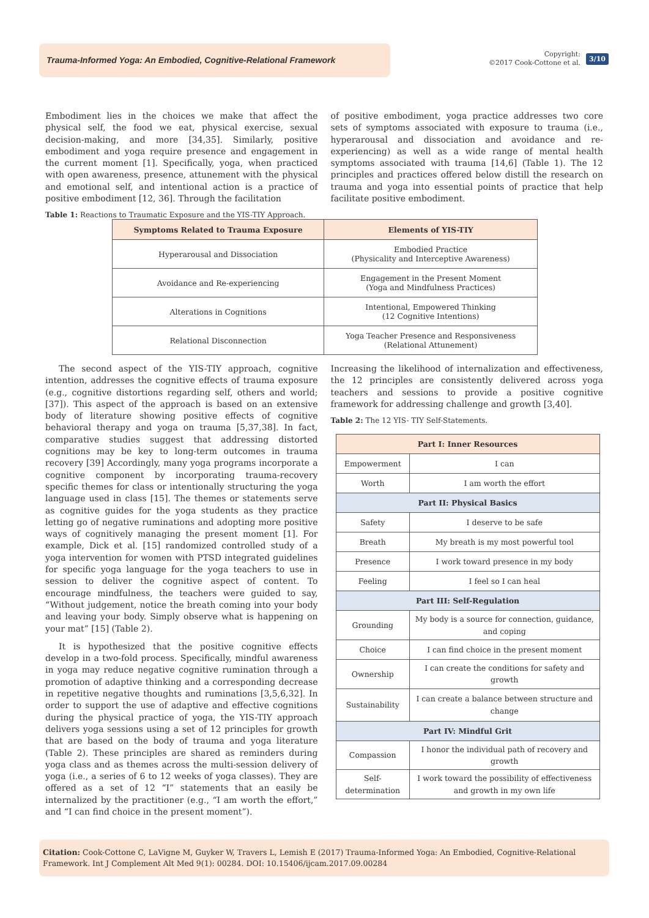Trauma-Informed Yoga: An Embodied, Cognitive-Relational Framework
Copyright:
©2017 Cook-Cottone et al.
3/10
Embodiment lies in the choices we make that affect the physical self, the food we eat, physical exercise, sexual decision-making, and more [34,35]. Similarly, positive embodiment and yoga require presence and engagement in the current moment [1]. Specifically, yoga, when practiced with open awareness, presence, attunement with the physical and emotional self, and intentional action is a practice of positive embodiment [12, 36]. Through the facilitation
Table 1: Reactions to Traumatic Exposure and the YIS-TIY Approach.
of positive embodiment, yoga practice addresses two core sets of symptoms associated with exposure to trauma (i.e., hyperarousal and dissociation and avoidance and re-experiencing) as well as a wide range of mental health symptoms associated with trauma [14,6] (Table 1). The 12 principles and practices offered below distill the research on trauma and yoga into essential points of practice that help facilitate positive embodiment.
| Symptoms Related to Trauma Exposure | Elements of YIS-TIY |
| --- | --- |
| Hyperarousal and Dissociation | Embodied Practice (Physicality and Interceptive Awareness) |
| Avoidance and Re-experiencing | Engagement in the Present Moment (Yoga and Mindfulness Practices) |
| Alterations in Cognitions | Intentional, Empowered Thinking (12 Cognitive Intentions) |
| Relational Disconnection | Yoga Teacher Presence and Responsiveness (Relational Attunement) |
The second aspect of the YIS-TIY approach, cognitive intention, addresses the cognitive effects of trauma exposure (e.g., cognitive distortions regarding self, others and world; [37]). This aspect of the approach is based on an extensive body of literature showing positive effects of cognitive behavioral therapy and yoga on trauma [5,37,38]. In fact, comparative studies suggest that addressing distorted cognitions may be key to long-term outcomes in trauma recovery [39] Accordingly, many yoga programs incorporate a cognitive component by incorporating trauma-recovery specific themes for class or intentionally structuring the yoga language used in class [15]. The themes or statements serve as cognitive guides for the yoga students as they practice letting go of negative ruminations and adopting more positive ways of cognitively managing the present moment [1]. For example, Dick et al. [15] randomized controlled study of a yoga intervention for women with PTSD integrated guidelines for specific yoga language for the yoga teachers to use in session to deliver the cognitive aspect of content. To encourage mindfulness, the teachers were guided to say, “Without judgement, notice the breath coming into your body and leaving your body. Simply observe what is happening on your mat” [15] (Table 2).
It is hypothesized that the positive cognitive effects develop in a two-fold process. Specifically, mindful awareness in yoga may reduce negative cognitive rumination through a promotion of adaptive thinking and a corresponding decrease in repetitive negative thoughts and ruminations [3,5,6,32]. In order to support the use of adaptive and effective cognitions during the physical practice of yoga, the YIS-TIY approach delivers yoga sessions using a set of 12 principles for growth that are based on the body of trauma and yoga literature (Table 2). These principles are shared as reminders during yoga class and as themes across the multi-session delivery of yoga (i.e., a series of 6 to 12 weeks of yoga classes). They are offered as a set of 12 “I” statements that an easily be internalized by the practitioner (e.g., “I am worth the effort,” and “I can find choice in the present moment”).
Increasing the likelihood of internalization and effectiveness, the 12 principles are consistently delivered across yoga teachers and sessions to provide a positive cognitive framework for addressing challenge and growth [3,40].
Table 2: The 12 YIS- TIY Self-Statements.
| Part I: Inner Resources | |
| --- | --- |
| Empowerment | I can |
| Worth | I am worth the effort |
| Part II: Physical Basics | |
| Safety | I deserve to be safe |
| Breath | My breath is my most powerful tool |
| Presence | I work toward presence in my body |
| Feeling | I feel so I can heal |
| Part III: Self-Regulation | |
| Grounding | My body is a source for connection, guidance, and coping |
| Choice | I can find choice in the present moment |
| Ownership | I can create the conditions for safety and growth |
| Sustainability | I can create a balance between structure and change |
| Part IV: Mindful Grit | |
| Compassion | I honor the individual path of recovery and growth |
| Self-determination | I work toward the possibility of effectiveness and growth in my own life |
Citation: Cook-Cottone C, LaVigne M, Guyker W, Travers L, Lemish E (2017) Trauma-Informed Yoga: An Embodied, Cognitive-Relational Framework. Int J Complement Alt Med 9(1): 00284. DOI: 10.15406/ijcam.2017.09.00284